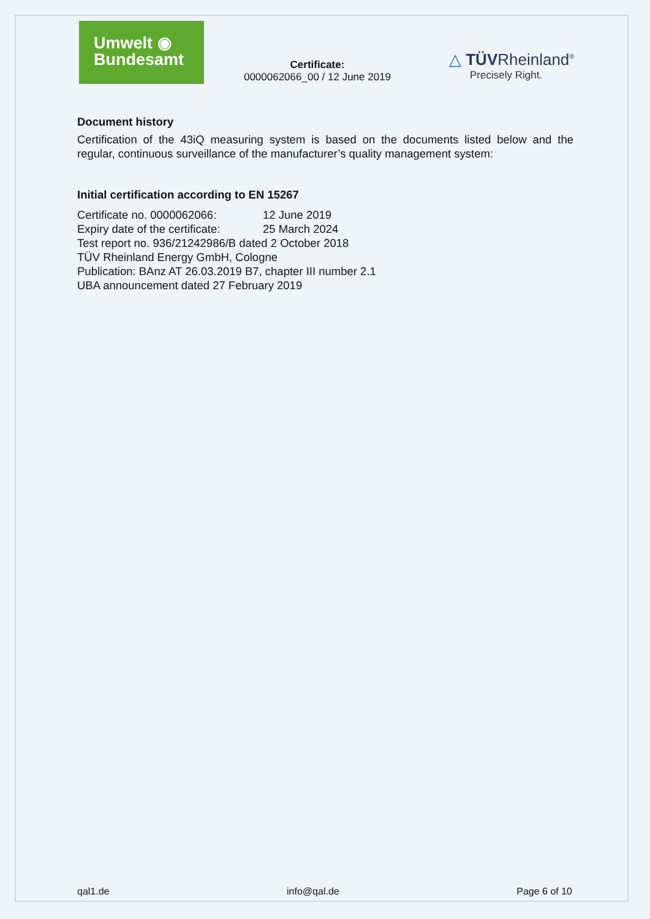Umwelt ◉
Bundesamt
Certificate:
0000062066_00 / 12 June 2019
△ TÜVRheinland<sup>®</sup>
Precisely Right.
Document history
Certification of the 43iQ measuring system is based on the documents listed below and the regular, continuous surveillance of the manufacturer’s quality management system:
Initial certification according to EN 15267
Certificate no. 0000062066: 12 June 2019
Expiry date of the certificate: 25 March 2024
Test report no. 936/21242986/B dated 2 October 2018
TÜV Rheinland Energy GmbH, Cologne
Publication: BAnz AT 26.03.2019 B7, chapter III number 2.1
UBA announcement dated 27 February 2019
qal1.de info@qal.de Page 6 of 10